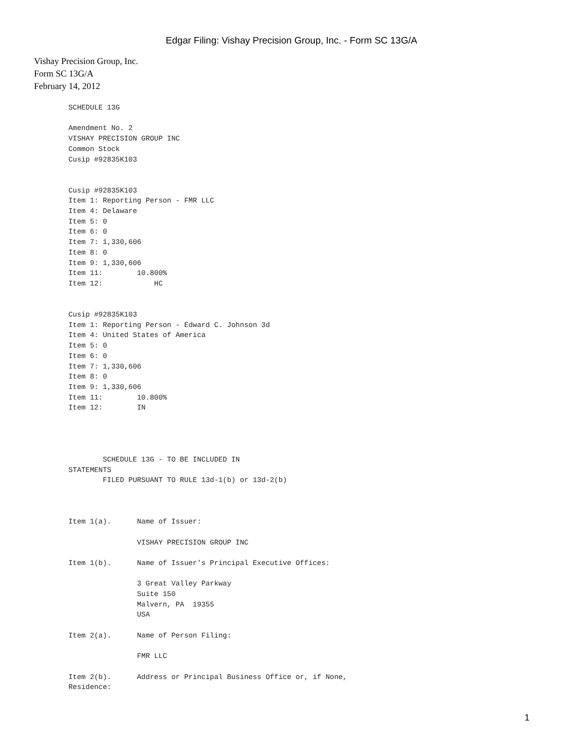Edgar Filing: Vishay Precision Group, Inc. - Form SC 13G/A
Vishay Precision Group, Inc.
Form SC 13G/A
February 14, 2012
SCHEDULE 13G

Amendment No. 2
VISHAY PRECISION GROUP INC
Common Stock
Cusip #92835K103


Cusip #92835K103
Item 1: Reporting Person - FMR LLC
Item 4: Delaware
Item 5: 0
Item 6: 0
Item 7: 1,330,606
Item 8: 0
Item 9: 1,330,606
Item 11:        10.800%
Item 12:            HC


Cusip #92835K103
Item 1: Reporting Person - Edward C. Johnson 3d
Item 4: United States of America
Item 5: 0
Item 6: 0
Item 7: 1,330,606
Item 8: 0
Item 9: 1,330,606
Item 11:        10.800%
Item 12:        IN




        SCHEDULE 13G - TO BE INCLUDED IN
STATEMENTS
        FILED PURSUANT TO RULE 13d-1(b) or 13d-2(b)



Item 1(a).      Name of Issuer:

                VISHAY PRECISION GROUP INC

Item 1(b).      Name of Issuer's Principal Executive Offices:

                3 Great Valley Parkway
                Suite 150
                Malvern, PA  19355
                USA

Item 2(a).      Name of Person Filing:

                FMR LLC

Item 2(b).      Address or Principal Business Office or, if None,
Residence:
1